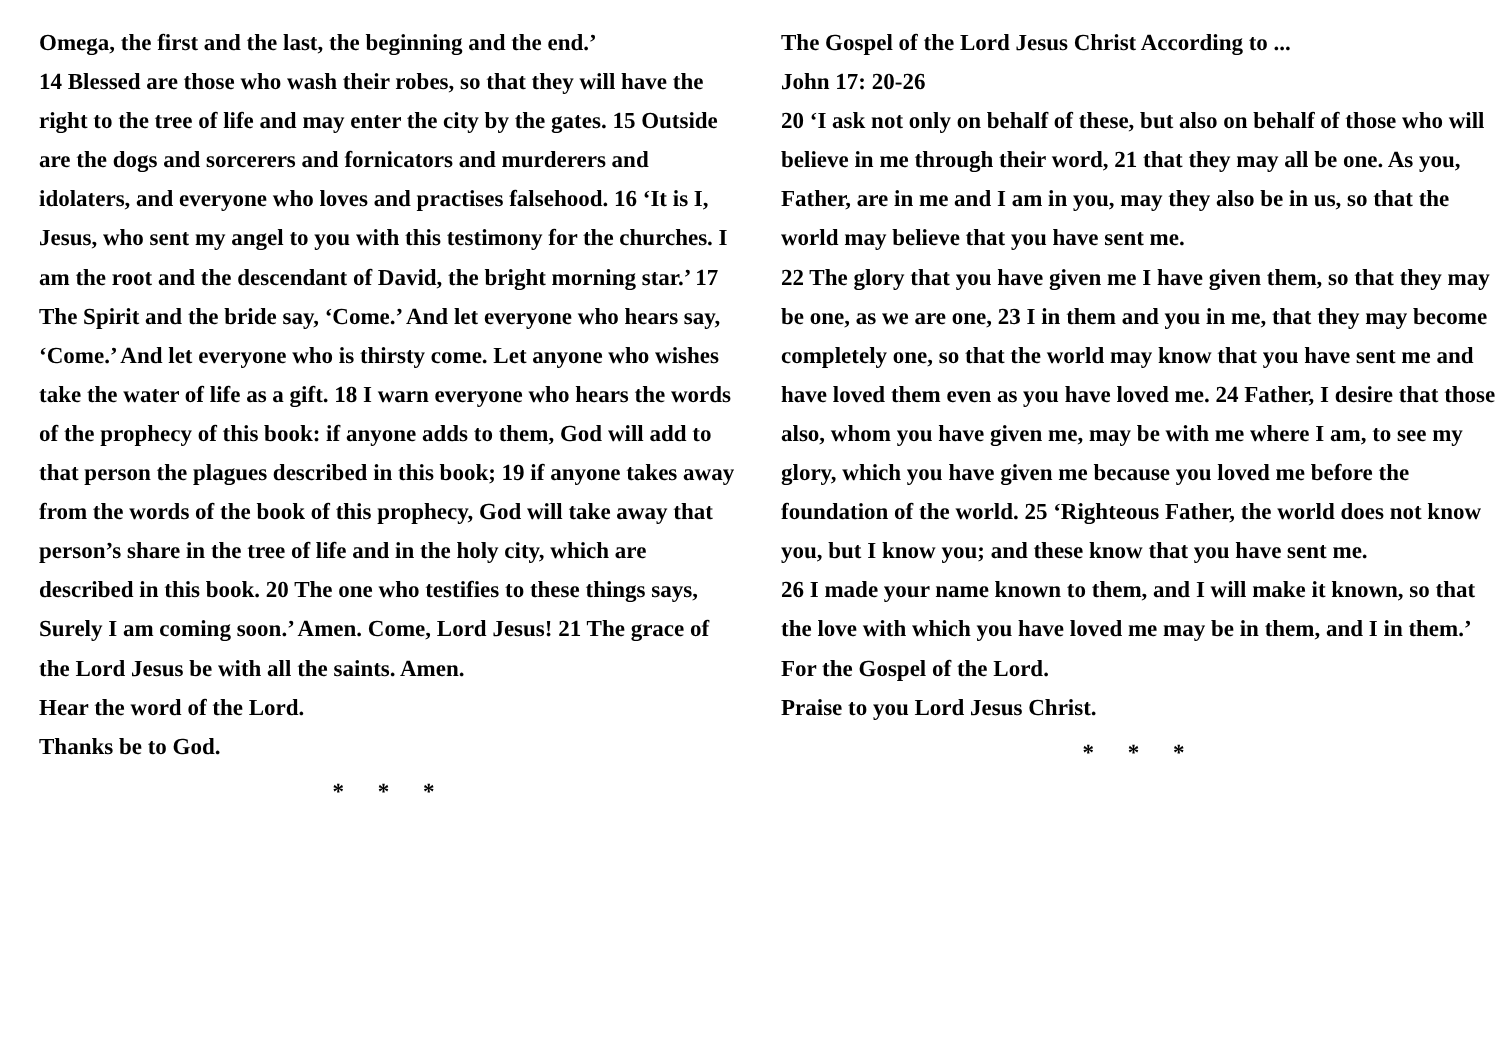Omega, the first and the last, the beginning and the end.’
14 Blessed are those who wash their robes, so that they will have the right to the tree of life and may enter the city by the gates. 15 Outside are the dogs and sorcerers and fornicators and murderers and idolaters, and everyone who loves and practises falsehood. 16 ‘It is I, Jesus, who sent my angel to you with this testimony for the churches. I am the root and the descendant of David, the bright morning star.’ 17 The Spirit and the bride say, ‘Come.’ And let everyone who hears say, ‘Come.’ And let everyone who is thirsty come. Let anyone who wishes take the water of life as a gift. 18 I warn everyone who hears the words of the prophecy of this book: if anyone adds to them, God will add to that person the plagues described in this book; 19 if anyone takes away from the words of the book of this prophecy, God will take away that person’s share in the tree of life and in the holy city, which are described in this book. 20 The one who testifies to these things says, Surely I am coming soon.’ Amen. Come, Lord Jesus! 21 The grace of the Lord Jesus be with all the saints. Amen.
Hear the word of the Lord.
Thanks be to God.
* * *
The Gospel of the Lord Jesus Christ According to ...
John 17: 20-26
20 ‘I ask not only on behalf of these, but also on behalf of those who will believe in me through their word, 21 that they may all be one. As you, Father, are in me and I am in you, may they also be in us, so that the world may believe that you have sent me.
22 The glory that you have given me I have given them, so that they may be one, as we are one, 23 I in them and you in me, that they may become completely one, so that the world may know that you have sent me and have loved them even as you have loved me. 24 Father, I desire that those also, whom you have given me, may be with me where I am, to see my glory, which you have given me because you loved me before the foundation of the world. 25 ‘Righteous Father, the world does not know you, but I know you; and these know that you have sent me.
26 I made your name known to them, and I will make it known, so that the love with which you have loved me may be in them, and I in them.’
For the Gospel of the Lord.
Praise to you Lord Jesus Christ.
* * *